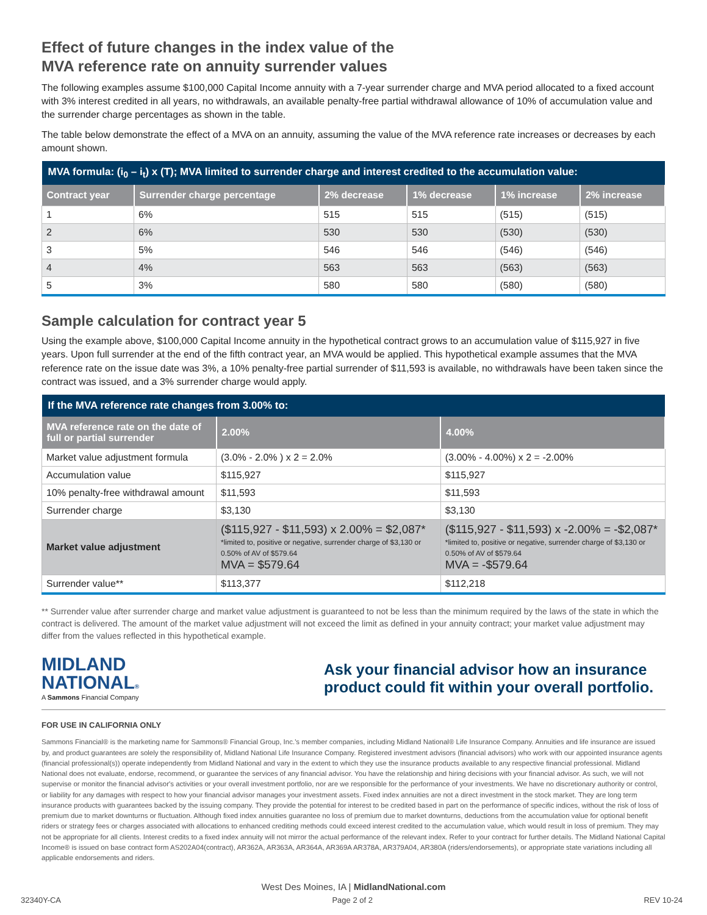Effect of future changes in the index value of the
MVA reference rate on annuity surrender values
The following examples assume $100,000 Capital Income annuity with a 7-year surrender charge and MVA period allocated to a fixed account with 3% interest credited in all years, no withdrawals, an available penalty-free partial withdrawal allowance of 10% of accumulation value and the surrender charge percentages as shown in the table.
The table below demonstrate the effect of a MVA on an annuity, assuming the value of the MVA reference rate increases or decreases by each amount shown.
| MVA formula: (i<sub>0</sub> – i<sub>t</sub>) x (T); MVA limited to surrender charge and interest credited to the accumulation value: | | | | | |
| --- | --- | --- | --- | --- | --- |
| Contract year | Surrender charge percentage | 2% decrease | 1% decrease | 1% increase | 2% increase |
| 1 | 6% | 515 | 515 | (515) | (515) |
| 2 | 6% | 530 | 530 | (530) | (530) |
| 3 | 5% | 546 | 546 | (546) | (546) |
| 4 | 4% | 563 | 563 | (563) | (563) |
| 5 | 3% | 580 | 580 | (580) | (580) |
Sample calculation for contract year 5
Using the example above, $100,000 Capital Income annuity in the hypothetical contract grows to an accumulation value of $115,927 in five years. Upon full surrender at the end of the fifth contract year, an MVA would be applied. This hypothetical example assumes that the MVA reference rate on the issue date was 3%, a 10% penalty-free partial surrender of $11,593 is available, no withdrawals have been taken since the contract was issued, and a 3% surrender charge would apply.
| If the MVA reference rate changes from 3.00% to: | | |
| --- | --- | --- |
| MVA reference rate on the date of full or partial surrender | 2.00% | 4.00% |
| Market value adjustment formula | (3.0% - 2.0% ) x 2 = 2.0% | (3.00% - 4.00%) x 2 = -2.00% |
| Accumulation value | $115,927 | $115,927 |
| 10% penalty-free withdrawal amount | $11,593 | $11,593 |
| Surrender charge | $3,130 | $3,130 |
| Market value adjustment | ($115,927 - $11,593) x 2.00% = $2,087* *limited to, positive or negative, surrender charge of $3,130 or 0.50% of AV of $579.64 MVA = $579.64 | ($115,927 - $11,593) x -2.00% = -$2,087* *limited to, positive or negative, surrender charge of $3,130 or 0.50% of AV of $579.64 MVA = -$579.64 |
| Surrender value** | $113,377 | $112,218 |
** Surrender value after surrender charge and market value adjustment is guaranteed to not be less than the minimum required by the laws of the state in which the contract is delivered. The amount of the market value adjustment will not exceed the limit as defined in your annuity contract; your market value adjustment may differ from the values reflected in this hypothetical example.
MIDLAND
NATIONAL®
A Sammons Financial Company
Ask your financial advisor how an insurance product could fit within your overall portfolio.
FOR USE IN CALIFORNIA ONLY
Sammons Financial® is the marketing name for Sammons® Financial Group, Inc.'s member companies, including Midland National® Life Insurance Company. Annuities and life insurance are issued by, and product guarantees are solely the responsibility of, Midland National Life Insurance Company. Registered investment advisors (financial advisors) who work with our appointed insurance agents (financial professional(s)) operate independently from Midland National and vary in the extent to which they use the insurance products available to any respective financial professional. Midland National does not evaluate, endorse, recommend, or guarantee the services of any financial advisor. You have the relationship and hiring decisions with your financial advisor. As such, we will not supervise or monitor the financial advisor's activities or your overall investment portfolio, nor are we responsible for the performance of your investments. We have no discretionary authority or control, or liability for any damages with respect to how your financial advisor manages your investment assets. Fixed index annuities are not a direct investment in the stock market. They are long term insurance products with guarantees backed by the issuing company. They provide the potential for interest to be credited based in part on the performance of specific indices, without the risk of loss of premium due to market downturns or fluctuation. Although fixed index annuities guarantee no loss of premium due to market downturns, deductions from the accumulation value for optional benefit riders or strategy fees or charges associated with allocations to enhanced crediting methods could exceed interest credited to the accumulation value, which would result in loss of premium. They may not be appropriate for all clients. Interest credits to a fixed index annuity will not mirror the actual performance of the relevant index. Refer to your contract for further details. The Midland National Capital Income® is issued on base contract form AS202A04(contract), AR362A, AR363A, AR364A, AR369A AR378A, AR379A04, AR380A (riders/endorsements), or appropriate state variations including all applicable endorsements and riders.
West Des Moines, IA | MidlandNational.com
32340Y-CA Page 2 of 2 REV 10-24